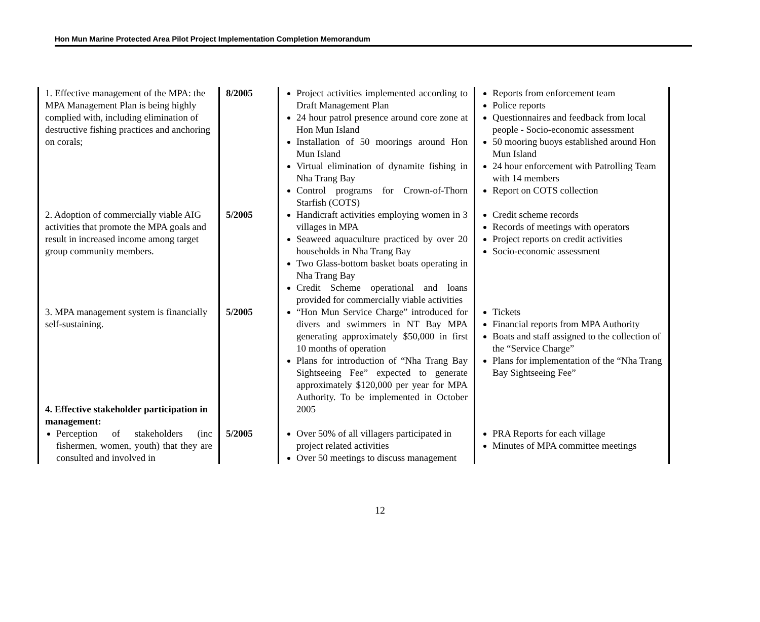Hon Mun Marine Protected Area Pilot Project Implementation Completion Memorandum
| 1. Effective management of the MPA: the MPA Management Plan is being highly complied with, including elimination of destructive fishing practices and anchoring on corals; | 8/2005 | Project activities implemented according to Draft Management Plan 24 hour patrol presence around core zone at Hon Mun Island Installation of 50 moorings around Hon Mun Island Virtual elimination of dynamite fishing in Nha Trang Bay Control programs for Crown-of-Thorn Starfish (COTS) | Reports from enforcement team Police reports Questionnaires and feedback from local people - Socio-economic assessment 50 mooring buoys established around Hon Mun Island 24 hour enforcement with Patrolling Team with 14 members Report on COTS collection |
| 2. Adoption of commercially viable AIG activities that promote the MPA goals and result in increased income among target group community members. | 5/2005 | Handicraft activities employing women in 3 villages in MPA Seaweed aquaculture practiced by over 20 households in Nha Trang Bay Two Glass-bottom basket boats operating in Nha Trang Bay Credit Scheme operational and loans provided for commercially viable activities | Credit scheme records Records of meetings with operators Project reports on credit activities Socio-economic assessment |
| 3. MPA management system is financially self-sustaining. 4. Effective stakeholder participation in management: | 5/2005 | “Hon Mun Service Charge” introduced for divers and swimmers in NT Bay MPA generating approximately $50,000 in first 10 months of operation Plans for introduction of “Nha Trang Bay Sightseeing Fee” expected to generate approximately $120,000 per year for MPA Authority. To be implemented in October 2005 | Tickets Financial reports from MPA Authority Boats and staff assigned to the collection of the “Service Charge” Plans for implementation of the “Nha Trang Bay Sightseeing Fee” |
| Perception of stakeholders (inc fishermen, women, youth) that they are consulted and involved in | 5/2005 | Over 50% of all villagers participated in project related activities Over 50 meetings to discuss management | PRA Reports for each village Minutes of MPA committee meetings |
12